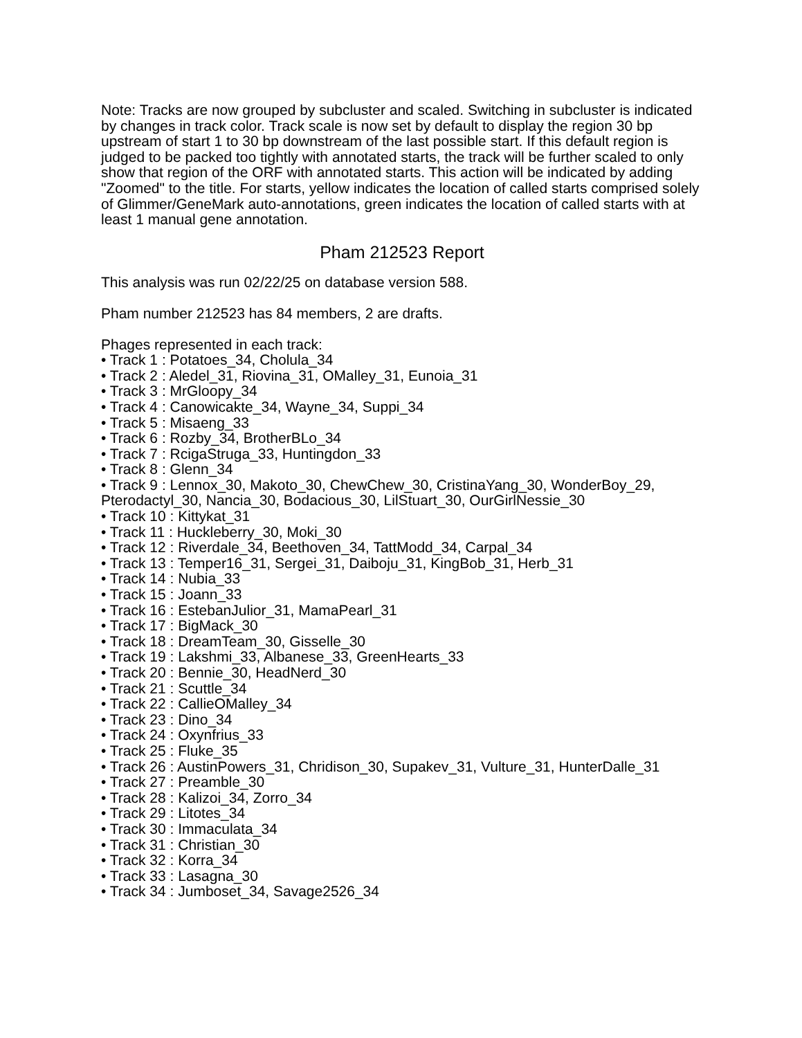Note: Tracks are now grouped by subcluster and scaled. Switching in subcluster is indicated by changes in track color. Track scale is now set by default to display the region 30 bp upstream of start 1 to 30 bp downstream of the last possible start. If this default region is judged to be packed too tightly with annotated starts, the track will be further scaled to only show that region of the ORF with annotated starts. This action will be indicated by adding "Zoomed" to the title. For starts, yellow indicates the location of called starts comprised solely of Glimmer/GeneMark auto-annotations, green indicates the location of called starts with at least 1 manual gene annotation.
Pham 212523 Report
This analysis was run 02/22/25 on database version 588.
Pham number 212523 has 84 members, 2 are drafts.
Phages represented in each track:
• Track 1 : Potatoes_34, Cholula_34
• Track 2 : Aledel_31, Riovina_31, OMalley_31, Eunoia_31
• Track 3 : MrGloopy_34
• Track 4 : Canowicakte_34, Wayne_34, Suppi_34
• Track 5 : Misaeng_33
• Track 6 : Rozby_34, BrotherBLo_34
• Track 7 : RcigaStruga_33, Huntingdon_33
• Track 8 : Glenn_34
• Track 9 : Lennox_30, Makoto_30, ChewChew_30, CristinaYang_30, WonderBoy_29, Pterodactyl_30, Nancia_30, Bodacious_30, LilStuart_30, OurGirlNessie_30
• Track 10 : Kittykat_31
• Track 11 : Huckleberry_30, Moki_30
• Track 12 : Riverdale_34, Beethoven_34, TattModd_34, Carpal_34
• Track 13 : Temper16_31, Sergei_31, Daiboju_31, KingBob_31, Herb_31
• Track 14 : Nubia_33
• Track 15 : Joann_33
• Track 16 : EstebanJulior_31, MamaPearl_31
• Track 17 : BigMack_30
• Track 18 : DreamTeam_30, Gisselle_30
• Track 19 : Lakshmi_33, Albanese_33, GreenHearts_33
• Track 20 : Bennie_30, HeadNerd_30
• Track 21 : Scuttle_34
• Track 22 : CallieOMalley_34
• Track 23 : Dino_34
• Track 24 : Oxynfrius_33
• Track 25 : Fluke_35
• Track 26 : AustinPowers_31, Chridison_30, Supakev_31, Vulture_31, HunterDalle_31
• Track 27 : Preamble_30
• Track 28 : Kalizoi_34, Zorro_34
• Track 29 : Litotes_34
• Track 30 : Immaculata_34
• Track 31 : Christian_30
• Track 32 : Korra_34
• Track 33 : Lasagna_30
• Track 34 : Jumboset_34, Savage2526_34